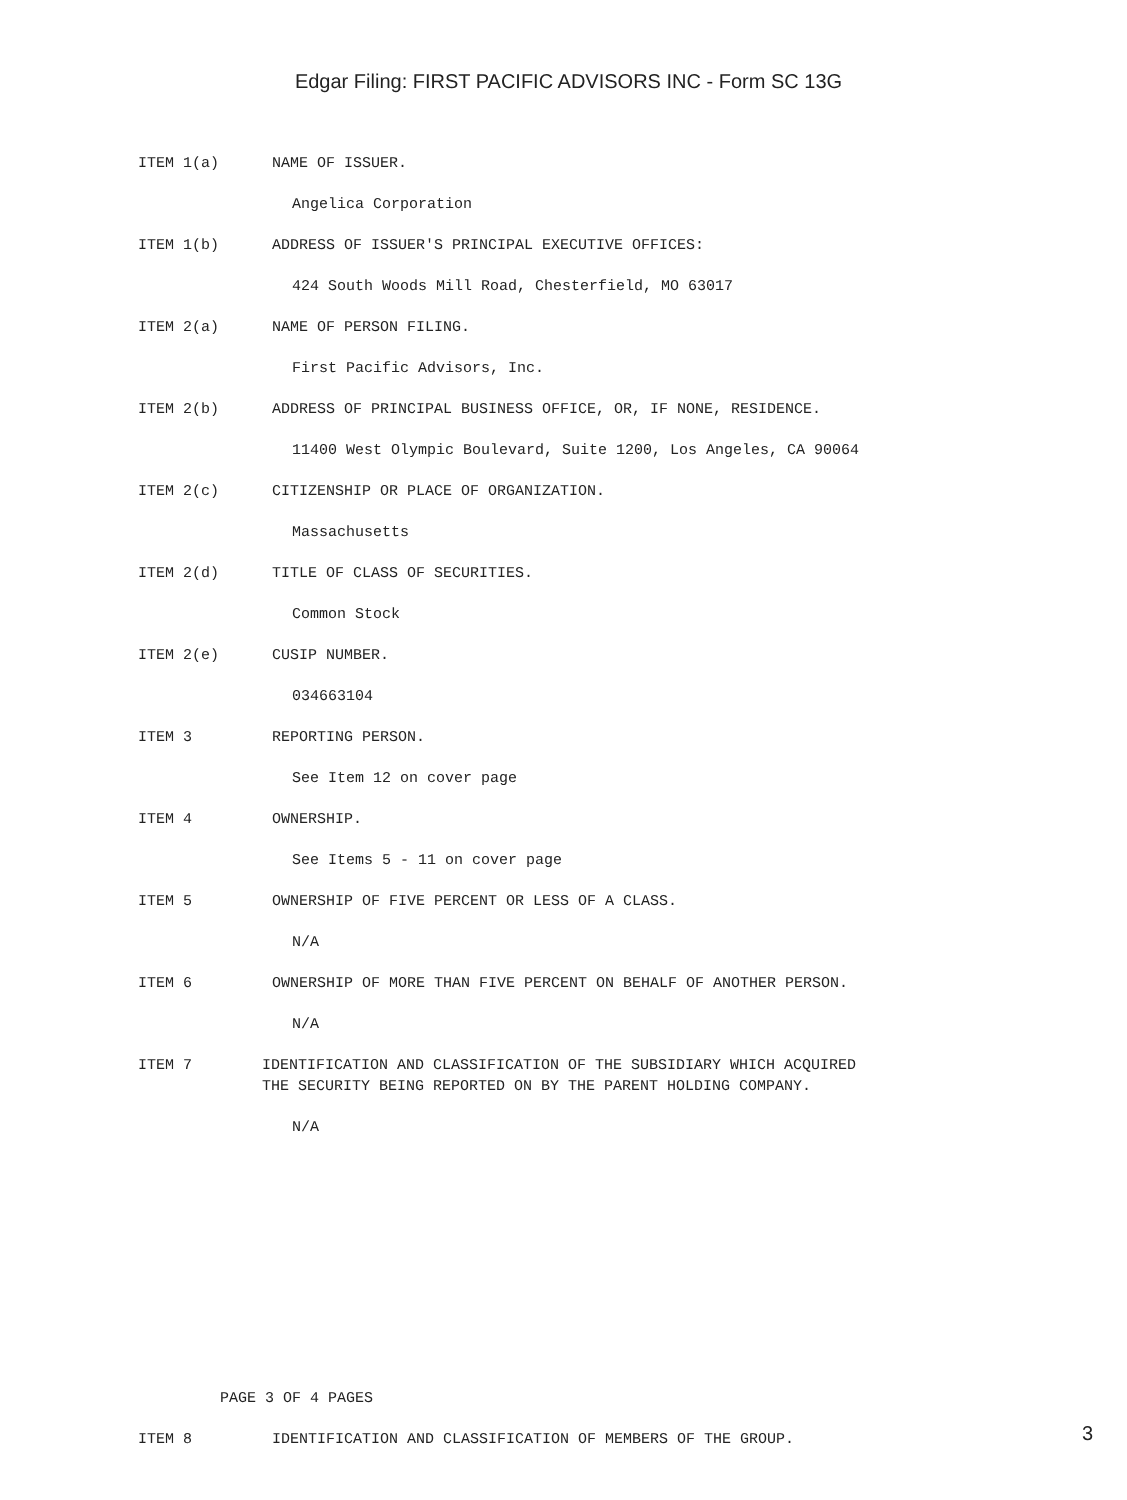Edgar Filing: FIRST PACIFIC ADVISORS INC - Form SC 13G
ITEM 1(a) NAME OF ISSUER.
Angelica Corporation
ITEM 1(b) ADDRESS OF ISSUER'S PRINCIPAL EXECUTIVE OFFICES:
424 South Woods Mill Road, Chesterfield, MO 63017
ITEM 2(a) NAME OF PERSON FILING.
First Pacific Advisors, Inc.
ITEM 2(b) ADDRESS OF PRINCIPAL BUSINESS OFFICE, OR, IF NONE, RESIDENCE.
11400 West Olympic Boulevard, Suite 1200, Los Angeles, CA 90064
ITEM 2(c) CITIZENSHIP OR PLACE OF ORGANIZATION.
Massachusetts
ITEM 2(d) TITLE OF CLASS OF SECURITIES.
Common Stock
ITEM 2(e) CUSIP NUMBER.
034663104
ITEM 3 REPORTING PERSON.
See Item 12 on cover page
ITEM 4 OWNERSHIP.
See Items 5 - 11 on cover page
ITEM 5 OWNERSHIP OF FIVE PERCENT OR LESS OF A CLASS.
N/A
ITEM 6 OWNERSHIP OF MORE THAN FIVE PERCENT ON BEHALF OF ANOTHER PERSON.
N/A
ITEM 7 IDENTIFICATION AND CLASSIFICATION OF THE SUBSIDIARY WHICH ACQUIRED
THE SECURITY BEING REPORTED ON BY THE PARENT HOLDING COMPANY.
N/A
PAGE 3 OF 4 PAGES
ITEM 8 IDENTIFICATION AND CLASSIFICATION OF MEMBERS OF THE GROUP.
3